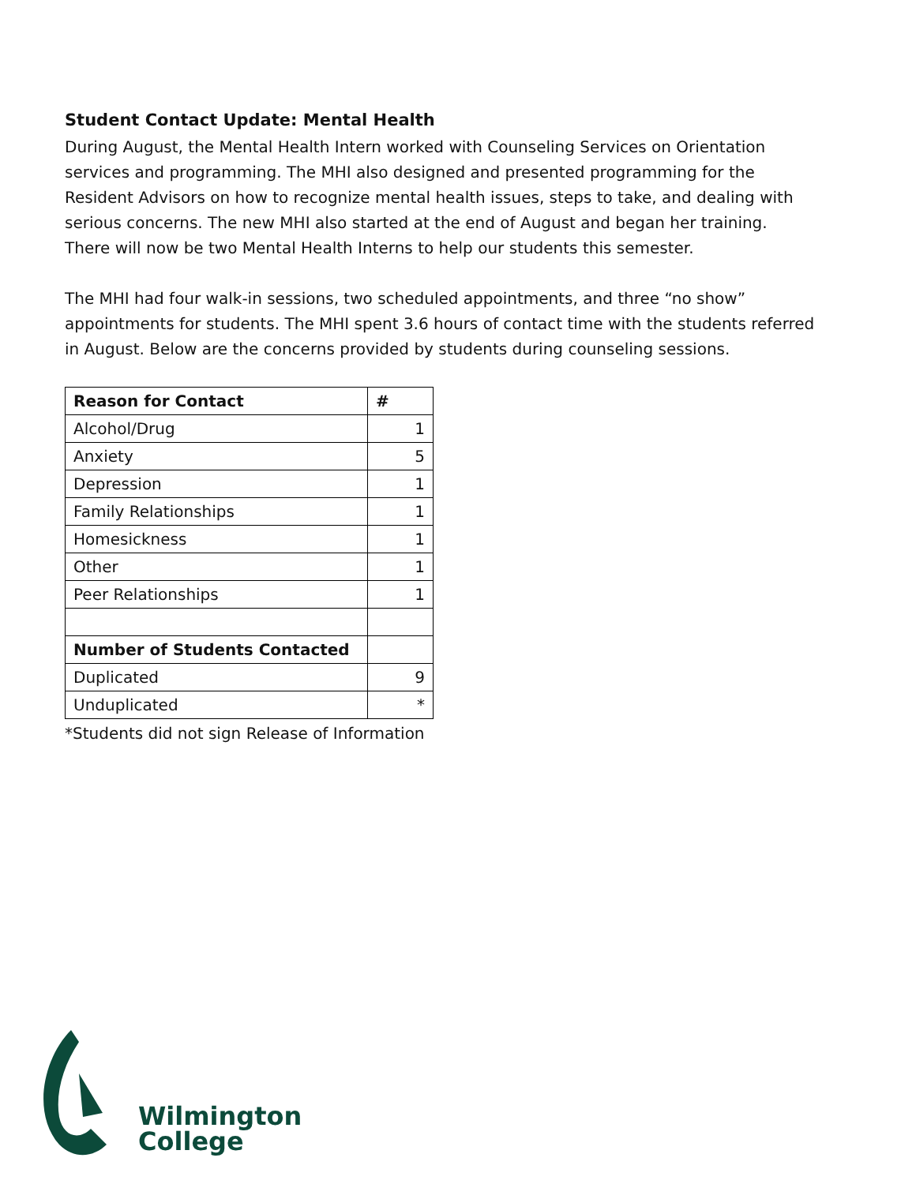Student Contact Update: Mental Health
During August, the Mental Health Intern worked with Counseling Services on Orientation services and programming. The MHI also designed and presented programming for the Resident Advisors on how to recognize mental health issues, steps to take, and dealing with serious concerns. The new MHI also started at the end of August and began her training. There will now be two Mental Health Interns to help our students this semester.
The MHI had four walk-in sessions, two scheduled appointments, and three “no show” appointments for students. The MHI spent 3.6 hours of contact time with the students referred in August. Below are the concerns provided by students during counseling sessions.
| Reason for Contact | # |
| --- | --- |
| Alcohol/Drug | 1 |
| Anxiety | 5 |
| Depression | 1 |
| Family Relationships | 1 |
| Homesickness | 1 |
| Other | 1 |
| Peer Relationships | 1 |
| Number of Students Contacted | |
| Duplicated | 9 |
| Unduplicated | * |
*Students did not sign Release of Information
Wilmington
College